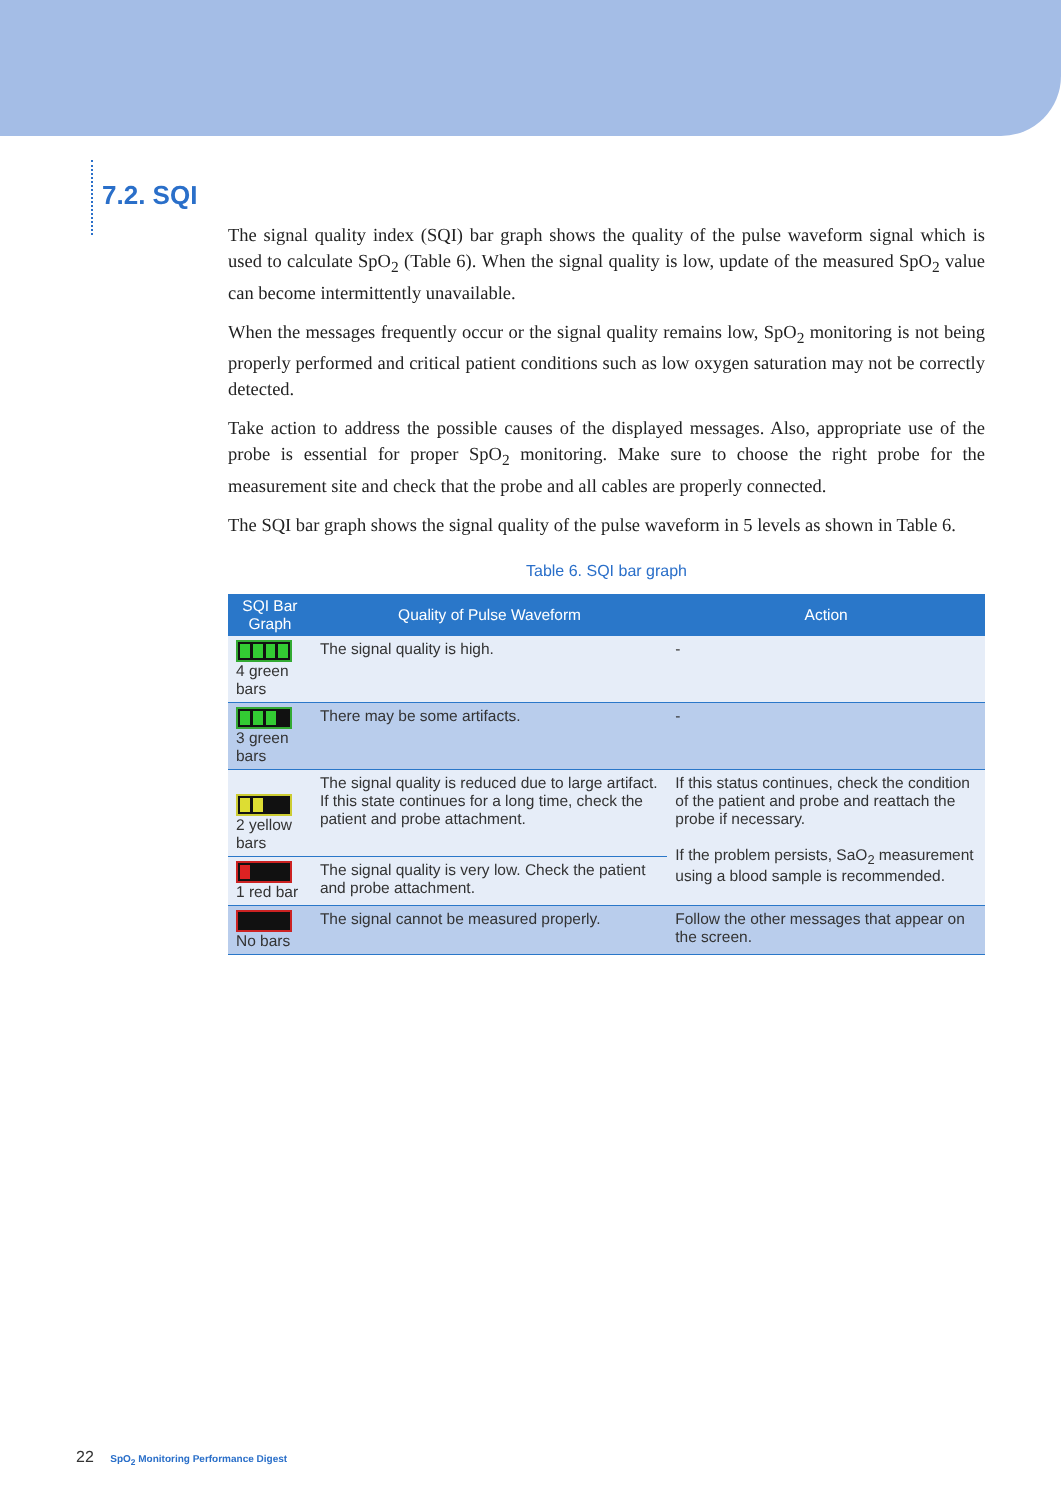7.2. SQI
The signal quality index (SQI) bar graph shows the quality of the pulse waveform signal which is used to calculate SpO<sub>2</sub> (Table 6). When the signal quality is low, update of the measured SpO<sub>2</sub> value can become intermittently unavailable.
When the messages frequently occur or the signal quality remains low, SpO<sub>2</sub> monitoring is not being properly performed and critical patient conditions such as low oxygen saturation may not be correctly detected.
Take action to address the possible causes of the displayed messages. Also, appropriate use of the probe is essential for proper SpO<sub>2</sub> monitoring. Make sure to choose the right probe for the measurement site and check that the probe and all cables are properly connected.
The SQI bar graph shows the signal quality of the pulse waveform in 5 levels as shown in Table 6.
Table 6. SQI bar graph
| SQI Bar Graph | Quality of Pulse Waveform | Action |
| --- | --- | --- |
| 4 green bars | The signal quality is high. | - |
| 3 green bars | There may be some artifacts. | - |
| 2 yellow bars | The signal quality is reduced due to large artifact. If this state continues for a long time, check the patient and probe attachment. | If this status continues, check the condition of the patient and probe and reattach the probe if necessary. If the problem persists, SaO<sub>2</sub> measurement using a blood sample is recommended. |
| 1 red bar | The signal quality is very low. Check the patient and probe attachment. | |
| No bars | The signal cannot be measured properly. | Follow the other messages that appear on the screen. |
22 SpO<sub>2</sub> Monitoring Performance Digest